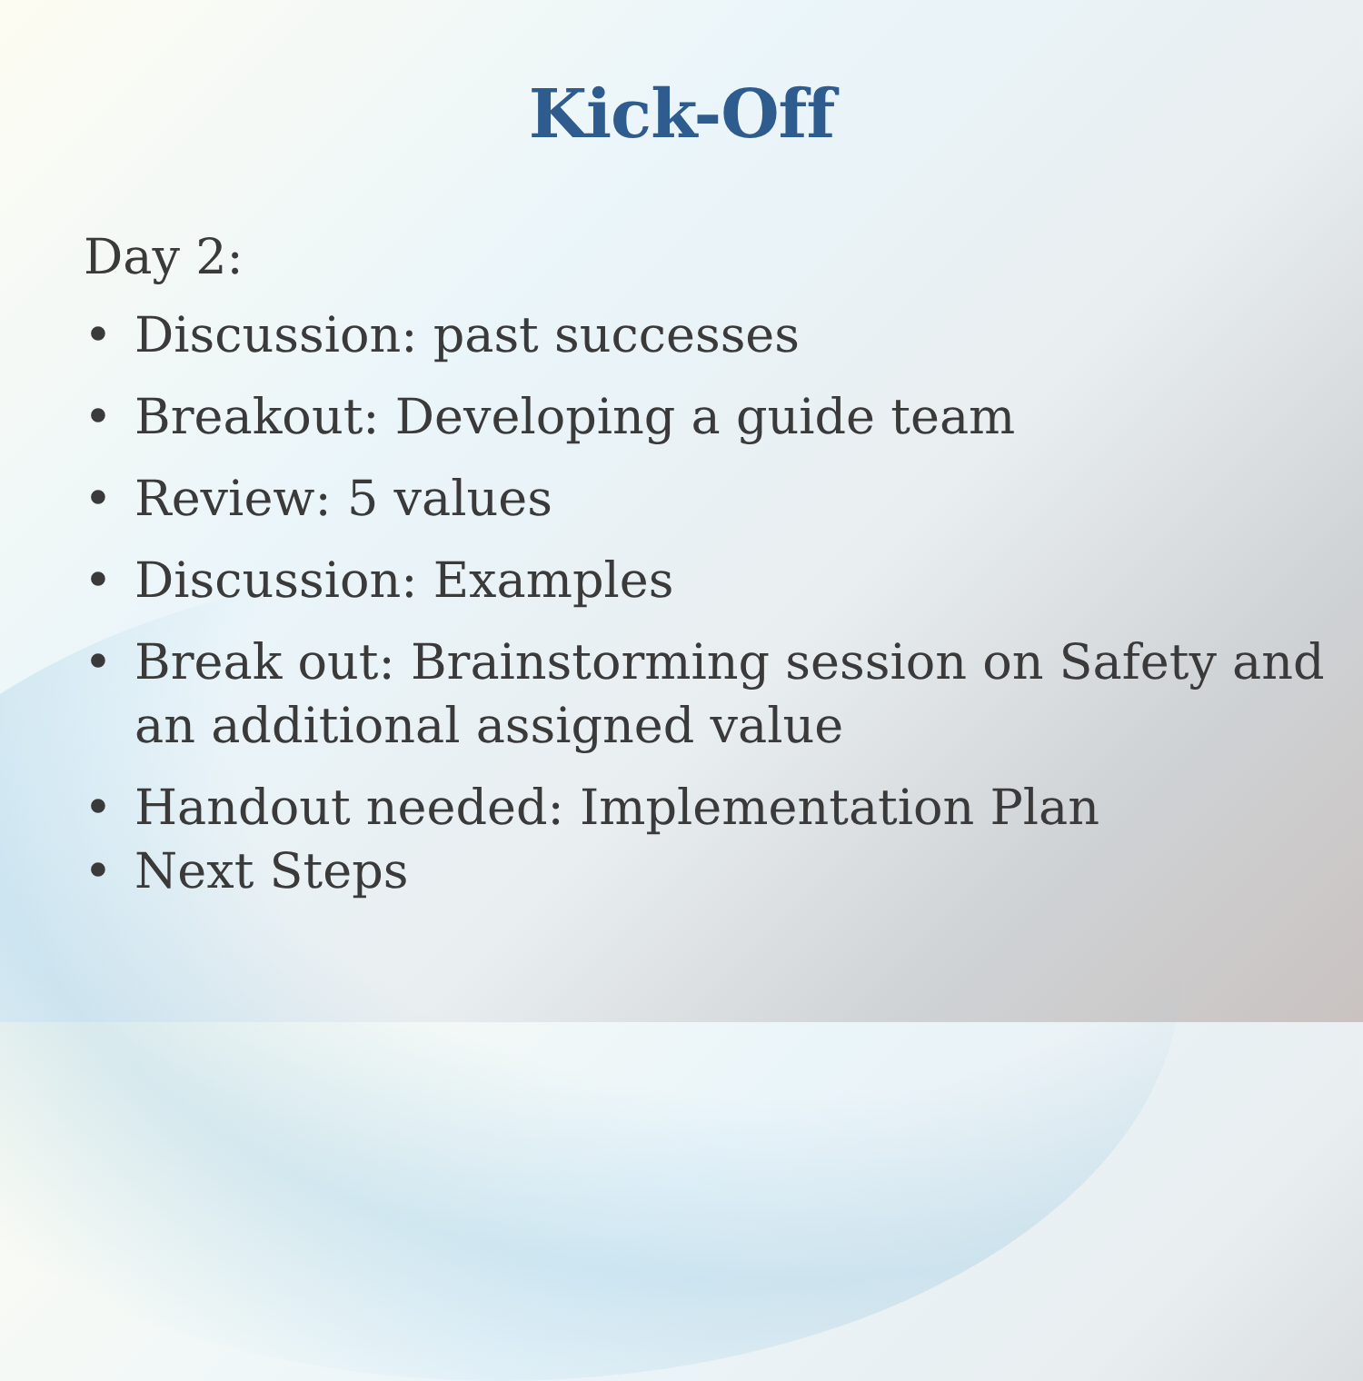Kick-Off
Day 2:
• Discussion: past successes
• Breakout: Developing a guide team
• Review: 5 values
• Discussion: Examples
• Break out: Brainstorming session on Safety and an additional assigned value
• Handout needed: Implementation Plan
• Next Steps